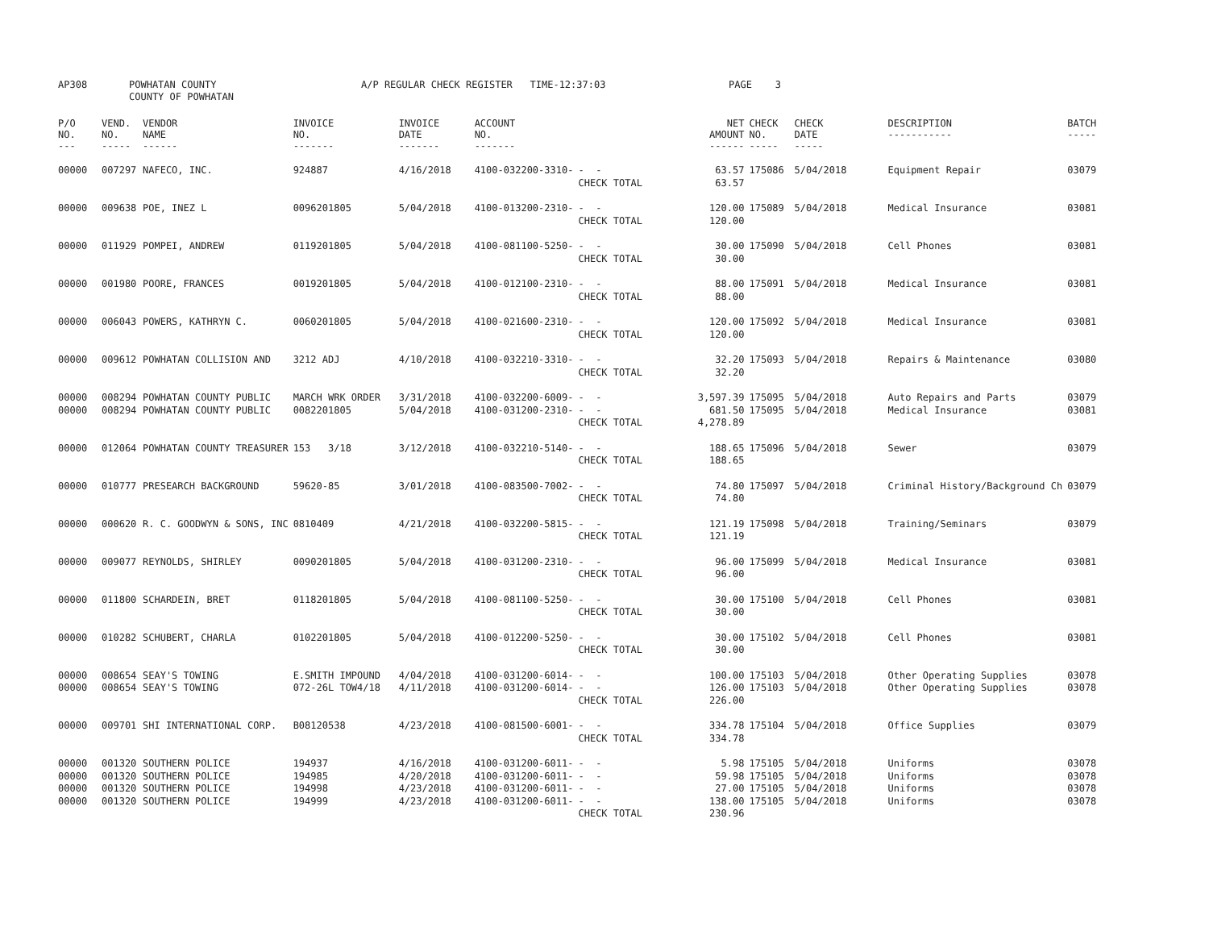AP308 POWHATAN COUNTY COUNTY OF POWHATAN A/P REGULAR CHECK REGISTER TIME-12:37:03 PAGE 3
| P/O NO. --- | VEND. NO. ----- | VENDOR NAME ------ | INVOICE NO. ------- | INVOICE DATE ------- | ACCOUNT NO. ------- | | NET AMOUNT ------ | CHECK NO. ----- | CHECK DATE ----- | DESCRIPTION ----------- | BATCH ----- |
| --- | --- | --- | --- | --- | --- | --- | --- | --- | --- | --- | --- |
| 00000 | 007297 | NAFECO, INC. | 924887 | 4/16/2018 | 4100-032200-3310- | - - CHECK TOTAL | 63.57 63.57 | 175086 | 5/04/2018 | Equipment Repair | 03079 |
| 00000 | 009638 | POE, INEZ L | 0096201805 | 5/04/2018 | 4100-013200-2310- | - - CHECK TOTAL | 120.00 120.00 | 175089 | 5/04/2018 | Medical Insurance | 03081 |
| 00000 | 011929 | POMPEI, ANDREW | 0119201805 | 5/04/2018 | 4100-081100-5250- | - - CHECK TOTAL | 30.00 30.00 | 175090 | 5/04/2018 | Cell Phones | 03081 |
| 00000 | 001980 | POORE, FRANCES | 0019201805 | 5/04/2018 | 4100-012100-2310- | - - CHECK TOTAL | 88.00 88.00 | 175091 | 5/04/2018 | Medical Insurance | 03081 |
| 00000 | 006043 | POWERS, KATHRYN C. | 0060201805 | 5/04/2018 | 4100-021600-2310- | - - CHECK TOTAL | 120.00 120.00 | 175092 | 5/04/2018 | Medical Insurance | 03081 |
| 00000 | 009612 | POWHATAN COLLISION AND | 3212 ADJ | 4/10/2018 | 4100-032210-3310- | - - CHECK TOTAL | 32.20 32.20 | 175093 | 5/04/2018 | Repairs & Maintenance | 03080 |
| 00000 00000 | 008294 008294 | POWHATAN COUNTY PUBLIC POWHATAN COUNTY PUBLIC | MARCH WRK ORDER 0082201805 | 3/31/2018 5/04/2018 | 4100-032200-6009- 4100-031200-2310- | - - - - CHECK TOTAL | 3,597.39 681.50 4,278.89 | 175095 175095 | 5/04/2018 5/04/2018 | Auto Repairs and Parts Medical Insurance | 03079 03081 |
| 00000 | 012064 | POWHATAN COUNTY TREASURER | 153 3/18 | 3/12/2018 | 4100-032210-5140- | - - CHECK TOTAL | 188.65 188.65 | 175096 | 5/04/2018 | Sewer | 03079 |
| 00000 | 010777 | PRESEARCH BACKGROUND | 59620-85 | 3/01/2018 | 4100-083500-7002- | - - CHECK TOTAL | 74.80 74.80 | 175097 | 5/04/2018 | Criminal History/Background Ch | 03079 |
| 00000 | 000620 | R. C. GOODWYN & SONS, INC | 0810409 | 4/21/2018 | 4100-032200-5815- | - - CHECK TOTAL | 121.19 121.19 | 175098 | 5/04/2018 | Training/Seminars | 03079 |
| 00000 | 009077 | REYNOLDS, SHIRLEY | 0090201805 | 5/04/2018 | 4100-031200-2310- | - - CHECK TOTAL | 96.00 96.00 | 175099 | 5/04/2018 | Medical Insurance | 03081 |
| 00000 | 011800 | SCHARDEIN, BRET | 0118201805 | 5/04/2018 | 4100-081100-5250- | - - CHECK TOTAL | 30.00 30.00 | 175100 | 5/04/2018 | Cell Phones | 03081 |
| 00000 | 010282 | SCHUBERT, CHARLA | 0102201805 | 5/04/2018 | 4100-012200-5250- | - - CHECK TOTAL | 30.00 30.00 | 175102 | 5/04/2018 | Cell Phones | 03081 |
| 00000 00000 | 008654 008654 | SEAY'S TOWING SEAY'S TOWING | E.SMITH IMPOUND 072-26L TOW4/18 | 4/04/2018 4/11/2018 | 4100-031200-6014- 4100-031200-6014- | - - - - CHECK TOTAL | 100.00 126.00 226.00 | 175103 175103 | 5/04/2018 5/04/2018 | Other Operating Supplies Other Operating Supplies | 03078 03078 |
| 00000 | 009701 | SHI INTERNATIONAL CORP. | B08120538 | 4/23/2018 | 4100-081500-6001- | - - CHECK TOTAL | 334.78 334.78 | 175104 | 5/04/2018 | Office Supplies | 03079 |
| 00000 00000 00000 00000 | 001320 001320 001320 001320 | SOUTHERN POLICE SOUTHERN POLICE SOUTHERN POLICE SOUTHERN POLICE | 194937 194985 194998 194999 | 4/16/2018 4/20/2018 4/23/2018 4/23/2018 | 4100-031200-6011- 4100-031200-6011- 4100-031200-6011- 4100-031200-6011- | - - - - - - - - CHECK TOTAL | 5.98 59.98 27.00 138.00 230.96 | 175105 175105 175105 175105 | 5/04/2018 5/04/2018 5/04/2018 5/04/2018 | Uniforms Uniforms Uniforms Uniforms | 03078 03078 03078 03078 |